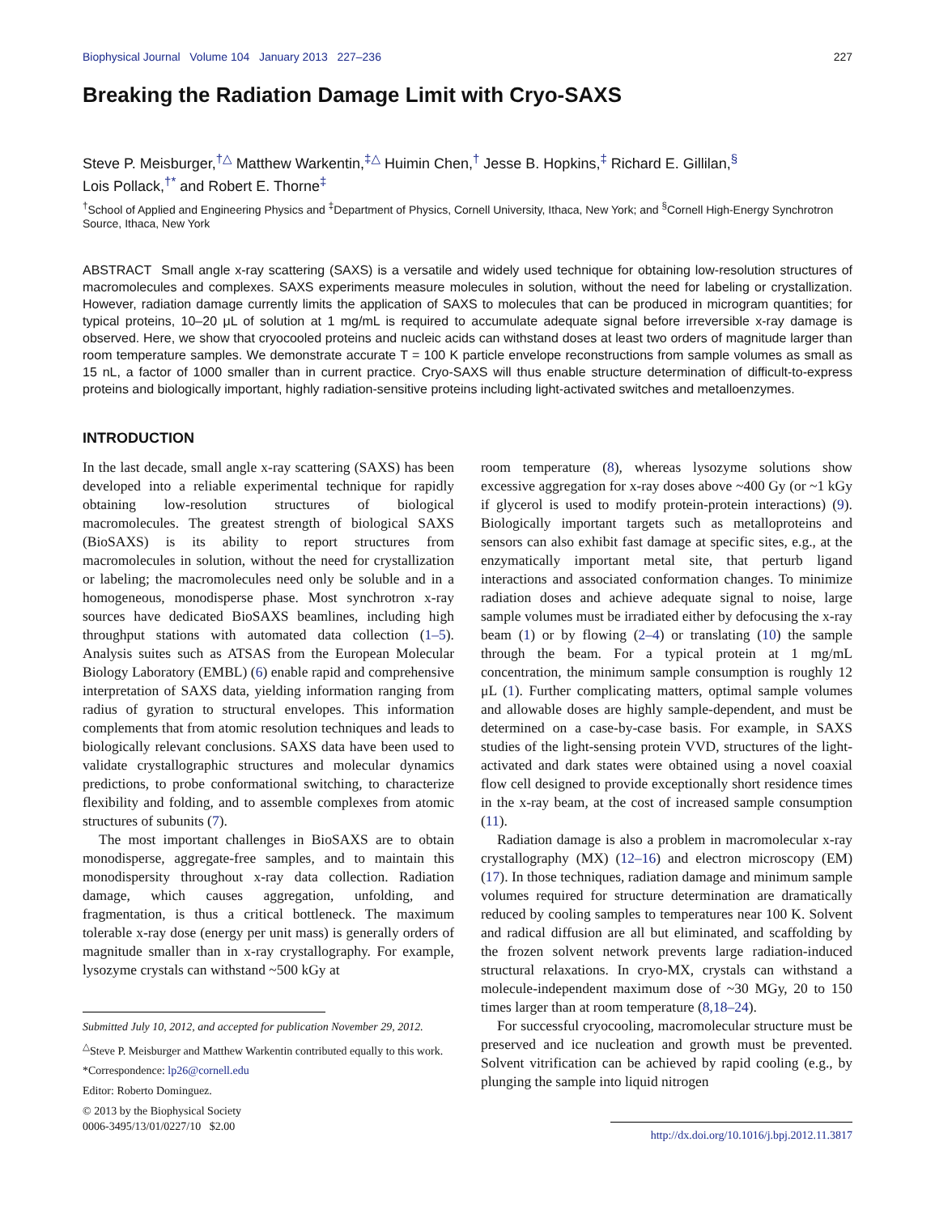Biophysical Journal Volume 104 January 2013 227–236 227
Breaking the Radiation Damage Limit with Cryo-SAXS
Steve P. Meisburger,<sup>†△</sup> Matthew Warkentin,<sup>‡△</sup> Huimin Chen,<sup>†</sup> Jesse B. Hopkins,<sup>‡</sup> Richard E. Gillilan,<sup>§</sup>
Lois Pollack,<sup>†*</sup> and Robert E. Thorne<sup>‡</sup>
<sup>†</sup> School of Applied and Engineering Physics and <sup>‡</sup>Department of Physics, Cornell University, Ithaca, New York; and <sup>§</sup>Cornell High-Energy Synchrotron Source, Ithaca, New York
ABSTRACT Small angle x-ray scattering (SAXS) is a versatile and widely used technique for obtaining low-resolution structures of macromolecules and complexes. SAXS experiments measure molecules in solution, without the need for labeling or crystallization. However, radiation damage currently limits the application of SAXS to molecules that can be produced in microgram quantities; for typical proteins, 10–20 μL of solution at 1 mg/mL is required to accumulate adequate signal before irreversible x-ray damage is observed. Here, we show that cryocooled proteins and nucleic acids can withstand doses at least two orders of magnitude larger than room temperature samples. We demonstrate accurate T = 100 K particle envelope reconstructions from sample volumes as small as 15 nL, a factor of 1000 smaller than in current practice. Cryo-SAXS will thus enable structure determination of difficult-to-express proteins and biologically important, highly radiation-sensitive proteins including light-activated switches and metalloenzymes.
INTRODUCTION
In the last decade, small angle x-ray scattering (SAXS) has been developed into a reliable experimental technique for rapidly obtaining low-resolution structures of biological macromolecules. The greatest strength of biological SAXS (BioSAXS) is its ability to report structures from macromolecules in solution, without the need for crystallization or labeling; the macromolecules need only be soluble and in a homogeneous, monodisperse phase. Most synchrotron x-ray sources have dedicated BioSAXS beamlines, including high throughput stations with automated data collection (1–5). Analysis suites such as ATSAS from the European Molecular Biology Laboratory (EMBL) (6) enable rapid and comprehensive interpretation of SAXS data, yielding information ranging from radius of gyration to structural envelopes. This information complements that from atomic resolution techniques and leads to biologically relevant conclusions. SAXS data have been used to validate crystallographic structures and molecular dynamics predictions, to probe conformational switching, to characterize flexibility and folding, and to assemble complexes from atomic structures of subunits (7).
The most important challenges in BioSAXS are to obtain monodisperse, aggregate-free samples, and to maintain this monodispersity throughout x-ray data collection. Radiation damage, which causes aggregation, unfolding, and fragmentation, is thus a critical bottleneck. The maximum tolerable x-ray dose (energy per unit mass) is generally orders of magnitude smaller than in x-ray crystallography. For example, lysozyme crystals can withstand ~500 kGy at
Submitted July 10, 2012, and accepted for publication November 29, 2012.
<sup>△</sup>Steve P. Meisburger and Matthew Warkentin contributed equally to this work.
*Correspondence: lp26@cornell.edu
Editor: Roberto Dominguez.
© 2013 by the Biophysical Society
0006-3495/13/01/0227/10 $2.00
room temperature (8), whereas lysozyme solutions show excessive aggregation for x-ray doses above ~400 Gy (or ~1 kGy if glycerol is used to modify protein-protein interactions) (9). Biologically important targets such as metalloproteins and sensors can also exhibit fast damage at specific sites, e.g., at the enzymatically important metal site, that perturb ligand interactions and associated conformation changes. To minimize radiation doses and achieve adequate signal to noise, large sample volumes must be irradiated either by defocusing the x-ray beam (1) or by flowing (2–4) or translating (10) the sample through the beam. For a typical protein at 1 mg/mL concentration, the minimum sample consumption is roughly 12 μL (1). Further complicating matters, optimal sample volumes and allowable doses are highly sample-dependent, and must be determined on a case-by-case basis. For example, in SAXS studies of the light-sensing protein VVD, structures of the light-activated and dark states were obtained using a novel coaxial flow cell designed to provide exceptionally short residence times in the x-ray beam, at the cost of increased sample consumption (11).
Radiation damage is also a problem in macromolecular x-ray crystallography (MX) (12–16) and electron microscopy (EM) (17). In those techniques, radiation damage and minimum sample volumes required for structure determination are dramatically reduced by cooling samples to temperatures near 100 K. Solvent and radical diffusion are all but eliminated, and scaffolding by the frozen solvent network prevents large radiation-induced structural relaxations. In cryo-MX, crystals can withstand a molecule-independent maximum dose of ~30 MGy, 20 to 150 times larger than at room temperature (8,18–24).
For successful cryocooling, macromolecular structure must be preserved and ice nucleation and growth must be prevented. Solvent vitrification can be achieved by rapid cooling (e.g., by plunging the sample into liquid nitrogen
http://dx.doi.org/10.1016/j.bpj.2012.11.3817